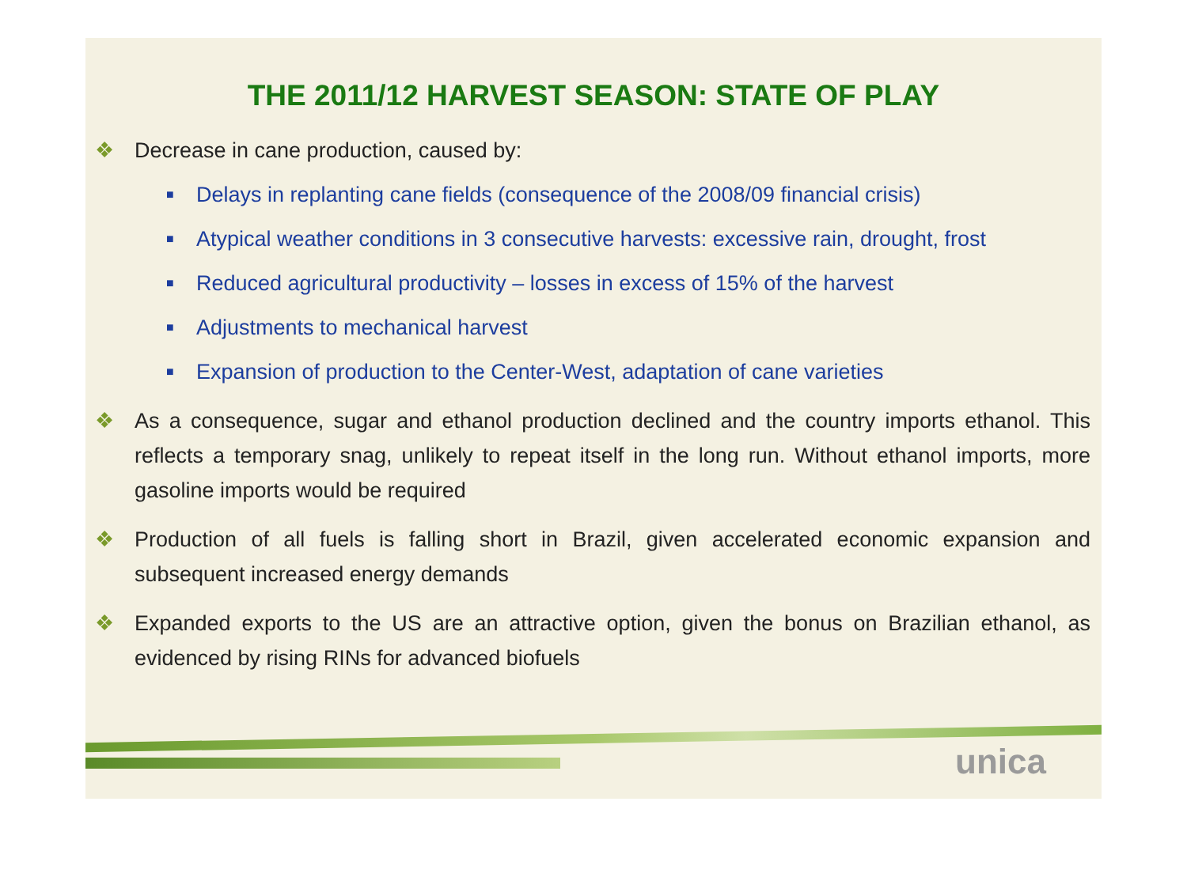THE 2011/12 HARVEST SEASON: STATE OF PLAY
❖ Decrease in cane production, caused by:
■ Delays in replanting cane fields (consequence of the 2008/09 financial crisis)
■ Atypical weather conditions in 3 consecutive harvests: excessive rain, drought, frost
■ Reduced agricultural productivity – losses in excess of 15% of the harvest
■ Adjustments to mechanical harvest
■ Expansion of production to the Center-West, adaptation of cane varieties
❖ As a consequence, sugar and ethanol production declined and the country imports ethanol. This reflects a temporary snag, unlikely to repeat itself in the long run. Without ethanol imports, more gasoline imports would be required
❖ Production of all fuels is falling short in Brazil, given accelerated economic expansion and subsequent increased energy demands
❖ Expanded exports to the US are an attractive option, given the bonus on Brazilian ethanol, as evidenced by rising RINs for advanced biofuels
unica